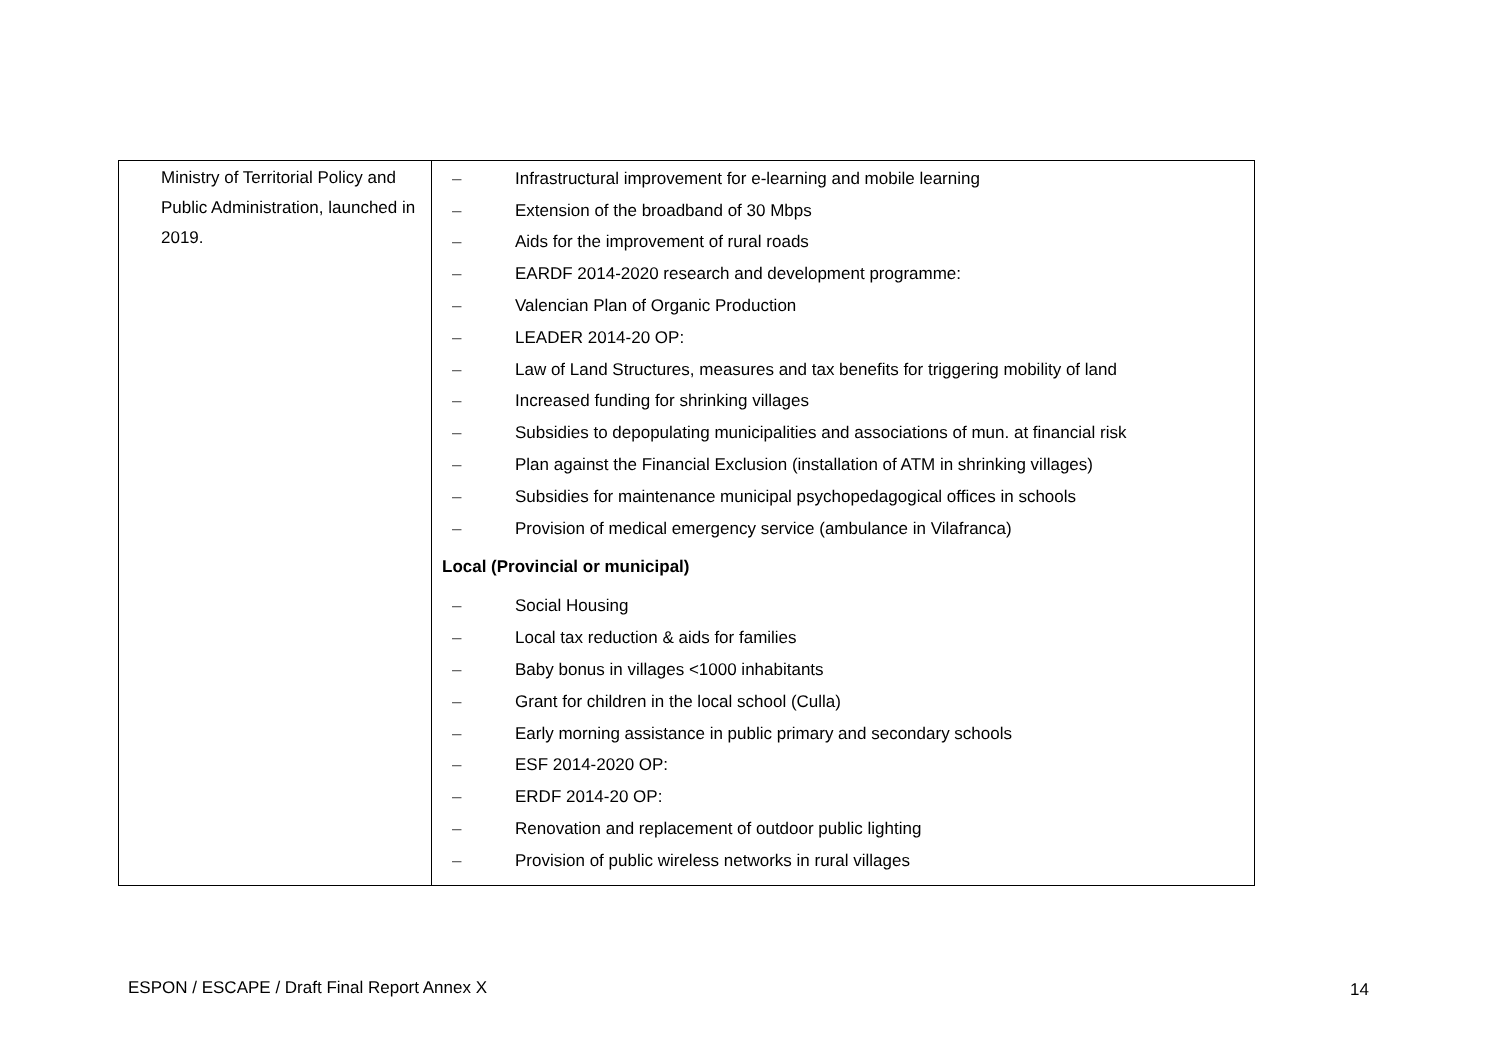| Ministry of Territorial Policy and Public Administration, launched in 2019. | – Infrastructural improvement for e-learning and mobile learning – Extension of the broadband of 30 Mbps – Aids for the improvement of rural roads – EARDF 2014-2020 research and development programme: – Valencian Plan of Organic Production – LEADER 2014-20 OP: – Law of Land Structures, measures and tax benefits for triggering mobility of land – Increased funding for shrinking villages – Subsidies to depopulating municipalities and associations of mun. at financial risk – Plan against the Financial Exclusion (installation of ATM in shrinking villages) – Subsidies for maintenance municipal psychopedagogical offices in schools – Provision of medical emergency service (ambulance in Vilafranca) Local (Provincial or municipal) – Social Housing – Local tax reduction & aids for families – Baby bonus in villages <1000 inhabitants – Grant for children in the local school (Culla) – Early morning assistance in public primary and secondary schools – ESF 2014-2020 OP: – ERDF 2014-20 OP: – Renovation and replacement of outdoor public lighting – Provision of public wireless networks in rural villages |
ESPON / ESCAPE / Draft Final Report Annex X
14